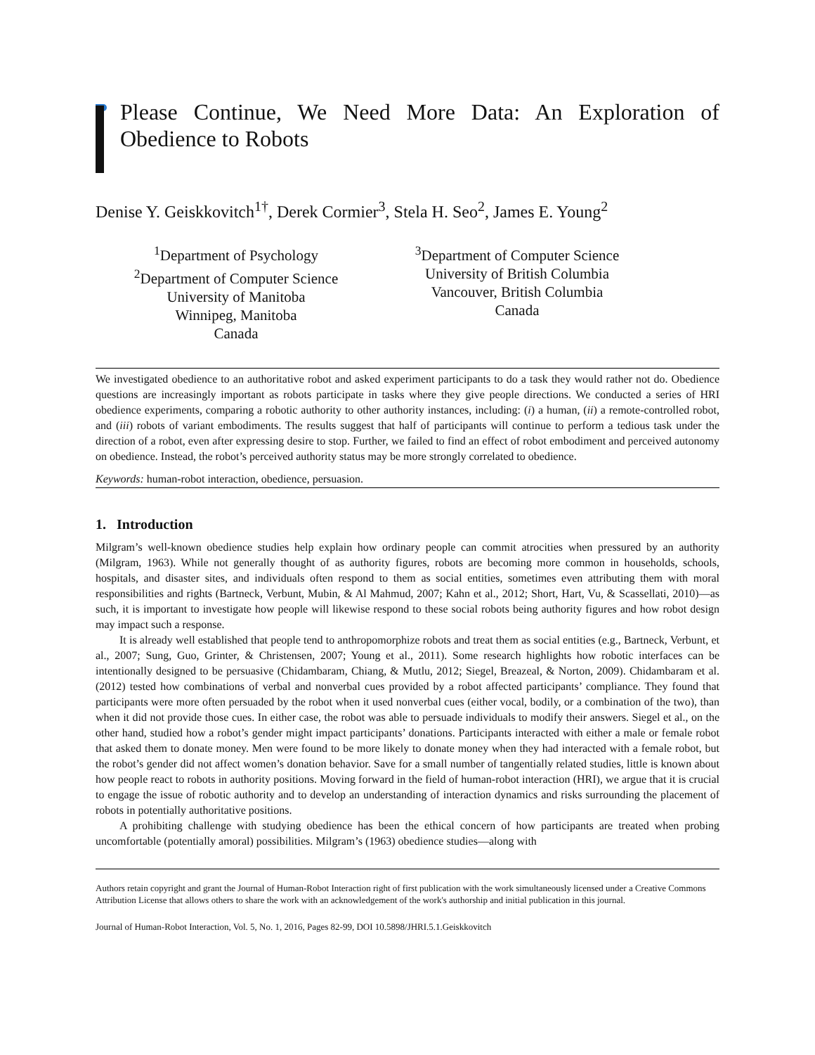Please Continue, We Need More Data: An Exploration of Obedience to Robots
Denise Y. Geiskkovitch<sup>1†</sup>, Derek Cormier<sup>3</sup>, Stela H. Seo<sup>2</sup>, James E. Young<sup>2</sup>
<sup>1</sup> Department of Psychology
<sup>2</sup> Department of Computer Science
University of Manitoba
Winnipeg, Manitoba
Canada
<sup>3</sup> Department of Computer Science
University of British Columbia
Vancouver, British Columbia
Canada
We investigated obedience to an authoritative robot and asked experiment participants to do a task they would rather not do. Obedience questions are increasingly important as robots participate in tasks where they give people directions. We conducted a series of HRI obedience experiments, comparing a robotic authority to other authority instances, including: (i) a human, (ii) a remote-controlled robot, and (iii) robots of variant embodiments. The results suggest that half of participants will continue to perform a tedious task under the direction of a robot, even after expressing desire to stop. Further, we failed to find an effect of robot embodiment and perceived autonomy on obedience. Instead, the robot’s perceived authority status may be more strongly correlated to obedience.
Keywords: human-robot interaction, obedience, persuasion.
1. Introduction
Milgram’s well-known obedience studies help explain how ordinary people can commit atrocities when pressured by an authority (Milgram, 1963). While not generally thought of as authority figures, robots are becoming more common in households, schools, hospitals, and disaster sites, and individuals often respond to them as social entities, sometimes even attributing them with moral responsibilities and rights (Bartneck, Verbunt, Mubin, & Al Mahmud, 2007; Kahn et al., 2012; Short, Hart, Vu, & Scassellati, 2010)—as such, it is important to investigate how people will likewise respond to these social robots being authority figures and how robot design may impact such a response.
It is already well established that people tend to anthropomorphize robots and treat them as social entities (e.g., Bartneck, Verbunt, et al., 2007; Sung, Guo, Grinter, & Christensen, 2007; Young et al., 2011). Some research highlights how robotic interfaces can be intentionally designed to be persuasive (Chidambaram, Chiang, & Mutlu, 2012; Siegel, Breazeal, & Norton, 2009). Chidambaram et al. (2012) tested how combinations of verbal and nonverbal cues provided by a robot affected participants’ compliance. They found that participants were more often persuaded by the robot when it used nonverbal cues (either vocal, bodily, or a combination of the two), than when it did not provide those cues. In either case, the robot was able to persuade individuals to modify their answers. Siegel et al., on the other hand, studied how a robot’s gender might impact participants’ donations. Participants interacted with either a male or female robot that asked them to donate money. Men were found to be more likely to donate money when they had interacted with a female robot, but the robot’s gender did not affect women’s donation behavior. Save for a small number of tangentially related studies, little is known about how people react to robots in authority positions. Moving forward in the field of human-robot interaction (HRI), we argue that it is crucial to engage the issue of robotic authority and to develop an understanding of interaction dynamics and risks surrounding the placement of robots in potentially authoritative positions.
A prohibiting challenge with studying obedience has been the ethical concern of how participants are treated when probing uncomfortable (potentially amoral) possibilities. Milgram’s (1963) obedience studies—along with
Authors retain copyright and grant the Journal of Human-Robot Interaction right of first publication with the work simultaneously licensed under a Creative Commons Attribution License that allows others to share the work with an acknowledgement of the work's authorship and initial publication in this journal.
Journal of Human-Robot Interaction, Vol. 5, No. 1, 2016, Pages 82-99, DOI 10.5898/JHRI.5.1.Geiskkovitch